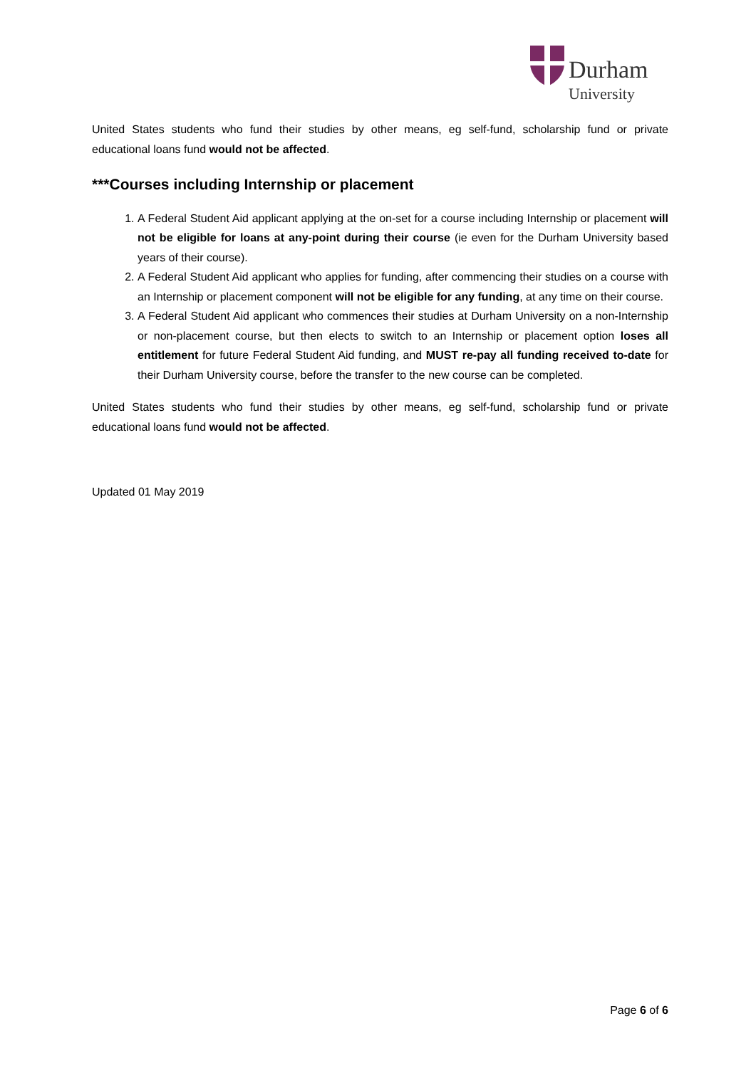Durham
University
United States students who fund their studies by other means, eg self-fund, scholarship fund or private educational loans fund would not be affected.
***Courses including Internship or placement
1. A Federal Student Aid applicant applying at the on-set for a course including Internship or placement will not be eligible for loans at any-point during their course (ie even for the Durham University based years of their course).
2. A Federal Student Aid applicant who applies for funding, after commencing their studies on a course with an Internship or placement component will not be eligible for any funding, at any time on their course.
3. A Federal Student Aid applicant who commences their studies at Durham University on a non-Internship or non-placement course, but then elects to switch to an Internship or placement option loses all entitlement for future Federal Student Aid funding, and MUST re-pay all funding received to-date for their Durham University course, before the transfer to the new course can be completed.
United States students who fund their studies by other means, eg self-fund, scholarship fund or private educational loans fund would not be affected.
Updated 01 May 2019
Page 6 of 6